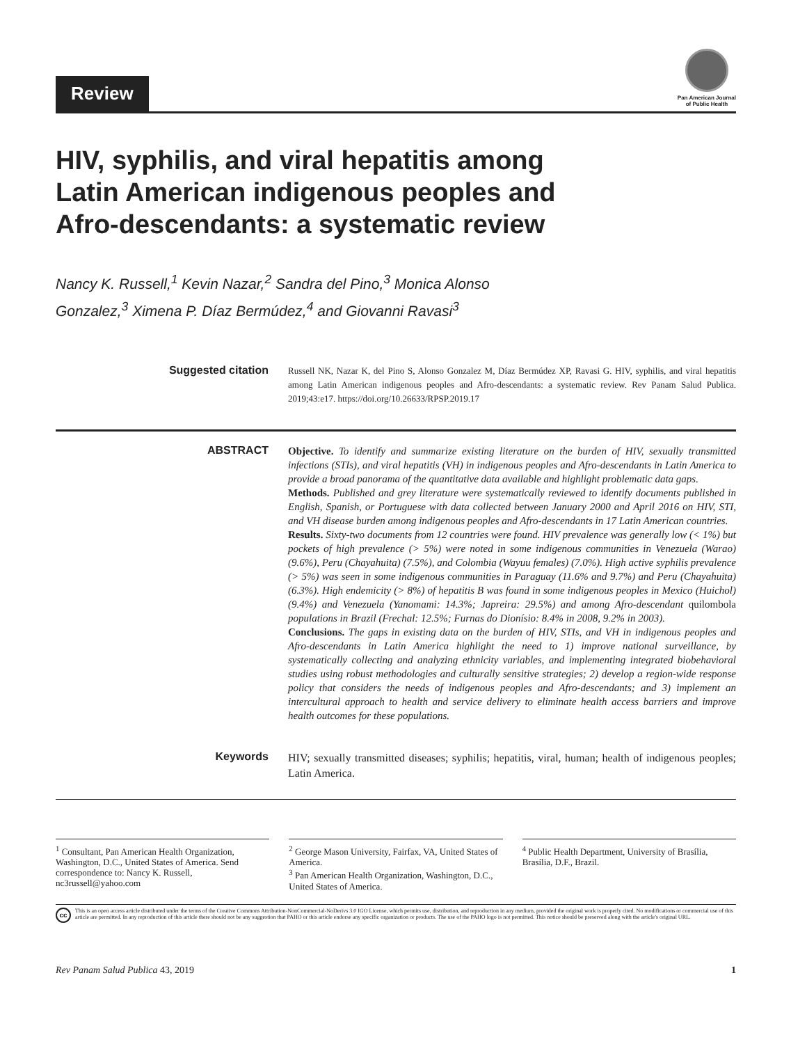Review
Pan American Journal
of Public Health
HIV, syphilis, and viral hepatitis among
Latin American indigenous peoples and
Afro-descendants: a systematic review
Nancy K. Russell,<sup>1</sup> Kevin Nazar,<sup>2</sup> Sandra del Pino,<sup>3</sup> Monica Alonso
Gonzalez,<sup>3</sup> Ximena P. Díaz Bermúdez,<sup>4</sup> and Giovanni Ravasi<sup>3</sup>
Suggested citation
Russell NK, Nazar K, del Pino S, Alonso Gonzalez M, Díaz Bermúdez XP, Ravasi G. HIV, syphilis, and viral hepatitis among Latin American indigenous peoples and Afro-descendants: a systematic review. Rev Panam Salud Publica. 2019;43:e17. https://doi.org/10.26633/RPSP.2019.17
ABSTRACT Objective. To identify and summarize existing literature on the burden of HIV, sexually transmitted infections (STIs), and viral hepatitis (VH) in indigenous peoples and Afro-descendants in Latin America to provide a broad panorama of the quantitative data available and highlight problematic data gaps.
Methods. Published and grey literature were systematically reviewed to identify documents published in English, Spanish, or Portuguese with data collected between January 2000 and April 2016 on HIV, STI, and VH disease burden among indigenous peoples and Afro-descendants in 17 Latin American countries.
Results. Sixty-two documents from 12 countries were found. HIV prevalence was generally low (< 1%) but pockets of high prevalence (> 5%) were noted in some indigenous communities in Venezuela (Warao) (9.6%), Peru (Chayahuita) (7.5%), and Colombia (Wayuu females) (7.0%). High active syphilis prevalence (> 5%) was seen in some indigenous communities in Paraguay (11.6% and 9.7%) and Peru (Chayahuita) (6.3%). High endemicity (> 8%) of hepatitis B was found in some indigenous peoples in Mexico (Huichol) (9.4%) and Venezuela (Yanomami: 14.3%; Japreira: 29.5%) and among Afro-descendant quilombola populations in Brazil (Frechal: 12.5%; Furnas do Dionísio: 8.4% in 2008, 9.2% in 2003).
Conclusions. The gaps in existing data on the burden of HIV, STIs, and VH in indigenous peoples and Afro-descendants in Latin America highlight the need to 1) improve national surveillance, by systematically collecting and analyzing ethnicity variables, and implementing integrated biobehavioral studies using robust methodologies and culturally sensitive strategies; 2) develop a region-wide response policy that considers the needs of indigenous peoples and Afro-descendants; and 3) implement an intercultural approach to health and service delivery to eliminate health access barriers and improve health outcomes for these populations.
Keywords HIV; sexually transmitted diseases; syphilis; hepatitis, viral, human; health of indigenous peoples; Latin America.
<sup>1</sup> Consultant, Pan American Health Organization, Washington, D.C., United States of America. Send correspondence to: Nancy K. Russell, nc3russell@yahoo.com
<sup>2</sup> George Mason University, Fairfax, VA, United States of America.
<sup>3</sup> Pan American Health Organization, Washington, D.C., United States of America.
<sup>4</sup> Public Health Department, University of Brasília, Brasília, D.F., Brazil.
cc
This is an open access article distributed under the terms of the Creative Commons Attribution-NonCommercial-NoDerivs 3.0 IGO License, which permits use, distribution, and reproduction in any medium, provided the original work is properly cited. No modifications or commercial use of this article are permitted. In any reproduction of this article there should not be any suggestion that PAHO or this article endorse any specific organization or products. The use of the PAHO logo is not permitted. This notice should be preserved along with the article's original URL.
Rev Panam Salud Publica 43, 2019 1